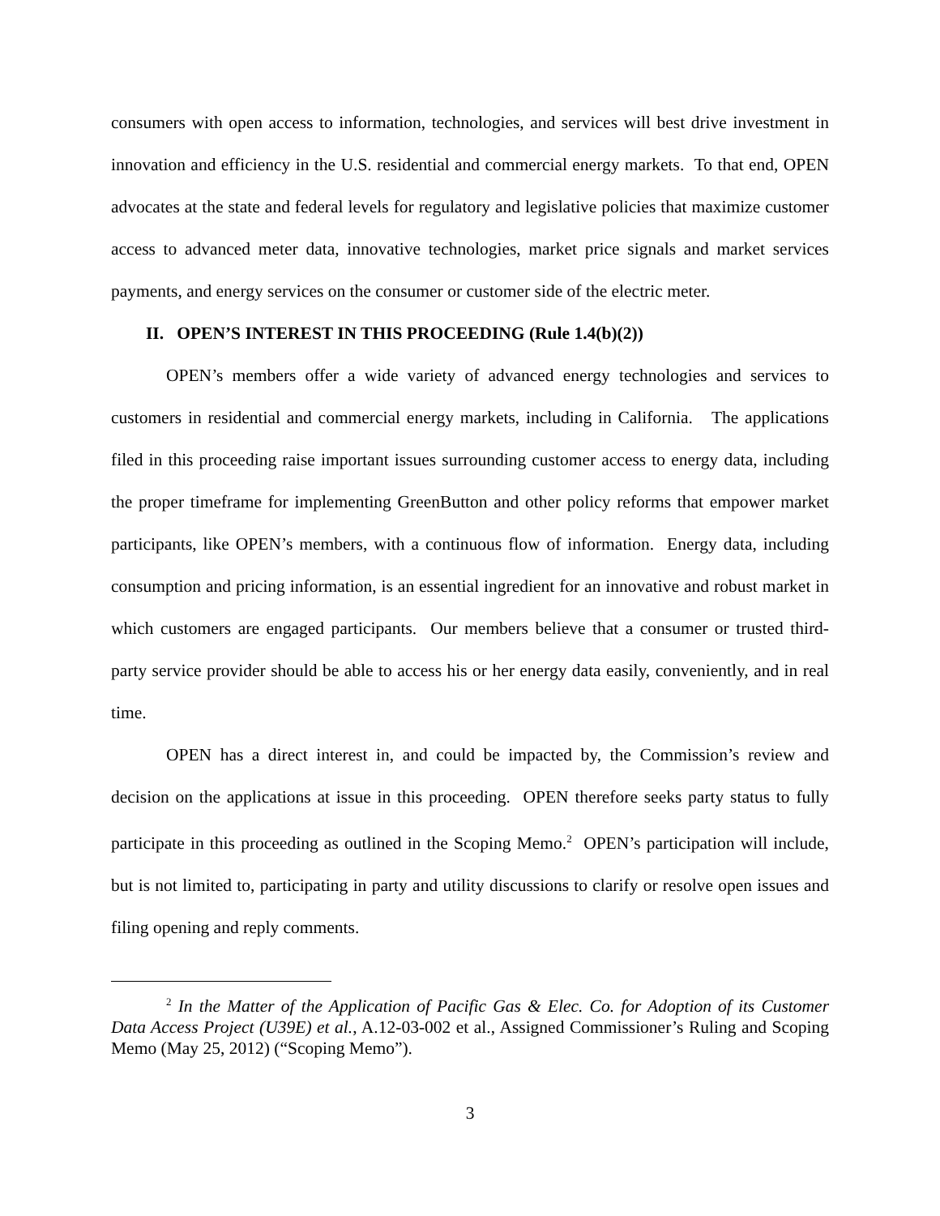consumers with open access to information, technologies, and services will best drive investment in innovation and efficiency in the U.S. residential and commercial energy markets. To that end, OPEN advocates at the state and federal levels for regulatory and legislative policies that maximize customer access to advanced meter data, innovative technologies, market price signals and market services payments, and energy services on the consumer or customer side of the electric meter.
II. OPEN’S INTEREST IN THIS PROCEEDING (Rule 1.4(b)(2))
OPEN’s members offer a wide variety of advanced energy technologies and services to customers in residential and commercial energy markets, including in California. The applications filed in this proceeding raise important issues surrounding customer access to energy data, including the proper timeframe for implementing GreenButton and other policy reforms that empower market participants, like OPEN’s members, with a continuous flow of information. Energy data, including consumption and pricing information, is an essential ingredient for an innovative and robust market in which customers are engaged participants. Our members believe that a consumer or trusted third-party service provider should be able to access his or her energy data easily, conveniently, and in real time.
OPEN has a direct interest in, and could be impacted by, the Commission’s review and decision on the applications at issue in this proceeding. OPEN therefore seeks party status to fully participate in this proceeding as outlined in the Scoping Memo.<sup>2</sup> OPEN’s participation will include, but is not limited to, participating in party and utility discussions to clarify or resolve open issues and filing opening and reply comments.
<sup>2</sup> In the Matter of the Application of Pacific Gas & Elec. Co. for Adoption of its Customer Data Access Project (U39E) et al., A.12-03-002 et al., Assigned Commissioner’s Ruling and Scoping Memo (May 25, 2012) (“Scoping Memo”).
3